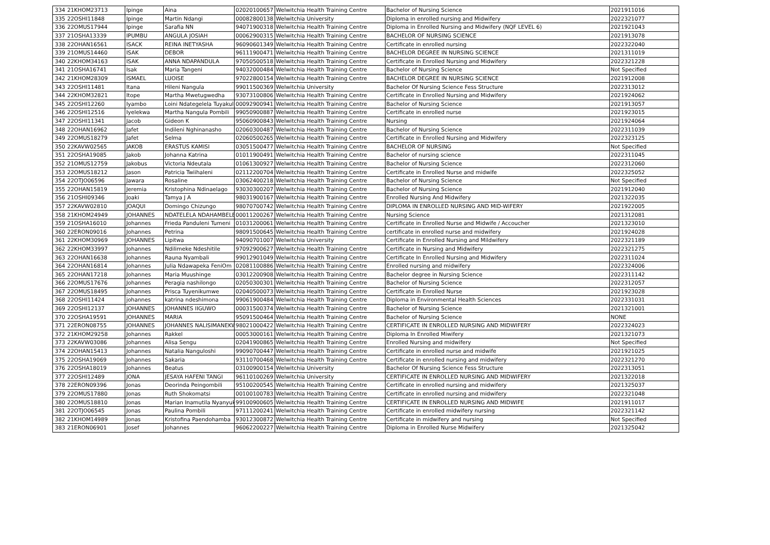| 334 | 21KHOM23713 | Ipinge | Aina | 02020100657 | Welwitchia Health Training Centre | Bachelor of Nursing Science | 2021911016 |
| 335 | 22OSHI11848 | Ipinge | Martin Ndangi | 00082800138 | Welwitchia University | Diploma in enrolled nursing and Midwifery | 2022321077 |
| 336 | 22OMUS17944 | Ipinge | Sarafia NN | 94071900318 | Welwitchia Health Training Centre | Diploma in Enrolled Nursing and Midwifery (NQF LEVEL 6) | 2021921043 |
| 337 | 21OSHA13339 | IPUMBU | ANGULA JOSIAH | 00062900315 | Welwitchia Health Training Centre | BACHELOR OF NURSING SCIENCE | 2021913078 |
| 338 | 22OHAN16561 | ISACK | REINA INETYASHA | 96090601349 | Welwitchia Health Training Centre | Certificate in enrolled nursing | 2022322040 |
| 339 | 21OMUS14460 | ISAK | DEBOR | 96111900471 | Welwitchia Health Training Centre | BACHELOR DEGREE IN NURSING SCIENCE | 2021311019 |
| 340 | 22KHOM34163 | ISAK | ANNA NDAPANDULA | 97050500518 | Welwitchia Health Training Centre | Certificate in Enrolled Nursing and Midwifery | 2022321228 |
| 341 | 21OSHA16741 | Isak | Maria Tangeni | 94032000484 | Welwitchia Health Training Centre | Bachelor of Nursing Science | Not Specified |
| 342 | 21KHOM28309 | ISMAEL | LUOISE | 97022800154 | Welwitchia Health Training Centre | BACHELOR DEGREE IN NURSING SCIENCE | 2021912008 |
| 343 | 22OSHI11481 | Itana | Hileni Nangula | 99011500369 | Welwitchia University | Bachelor Of Nursing Science Fess Structure | 2022313012 |
| 344 | 22KHOM32821 | Itope | Martha Mwetugwedha | 93073100806 | Welwitchia Health Training Centre | Certificate in Enrolled Nursing and Midwifery | 2021924062 |
| 345 | 22OSHI12260 | Iyambo | Loini Ndategelela Tuyakul | 00092900941 | Welwitchia Health Training Centre | Bachelor of Nursing Science | 2021913057 |
| 346 | 22OSHI12516 | Iyelekwa | Martha Nangula Pombili | 99050900887 | Welwitchia Health Training Centre | Certificate in enrolled nurse | 2021923015 |
| 347 | 22OSHI11341 | Jacob | Gideon K | 95060900843 | Welwitchia Health Training Centre | Nursing | 2021924064 |
| 348 | 22OHAN16962 | Jafet | Indileni Nghinanasho | 02060300487 | Welwitchia Health Training Centre | Bachelor of Nursing Science | 2022311039 |
| 349 | 22OMUS18279 | Jafet | Selma | 02060500265 | Welwitchia Health Training Centre | Certificate in Enrolled Nursing and Midwifery | 2022323125 |
| 350 | 22KAVW02565 | JAKOB | ERASTUS KAMISI | 03051500477 | Welwitchia Health Training Centre | BACHELOR OF NURSING | Not Specified |
| 351 | 22OSHA19085 | Jakob | Johanna Katrina | 01011900491 | Welwitchia Health Training Centre | Bachelor of nursing science | 2022311045 |
| 352 | 21OMUS12759 | Jakobus | Victoria Ndeutala | 01061300927 | Welwitchia Health Training Centre | Bachelor of Nursing Science | 2022312060 |
| 353 | 22OMUS18212 | Jason | Patricia Twiihaleni | 02112200704 | Welwitchia Health Training Centre | Certificate in Enrolled Nurse and midwife | 2022325052 |
| 354 | 22OTJO06596 | Jawara | Rosaline | 03062400218 | Welwitchia Health Training Centre | Bachelor of Nursing Science | Not Specified |
| 355 | 22OHAN15819 | Jeremia | Kristophina Ndinaelago | 93030300207 | Welwitchia Health Training Centre | Bachelor of Nursing Science | 2021912040 |
| 356 | 21OSHI09346 | Joaki | Tamya J A | 98031900167 | Welwitchia Health Training Centre | Enrolled Nursing And Midwifery | 2021322035 |
| 357 | 22KAVW02810 | JOAQUI | Domingo Chizungo | 98070700742 | Welwitchia Health Training Centre | DIPLOMA IN ENROLLED NURSING AND MID-WIFERY | 2021922005 |
| 358 | 21KHOM24949 | JOHANNES | NDATELELA NDAHAMBELEL | 00011200267 | Welwitchia Health Training Centre | Nursing Science | 2021312081 |
| 359 | 21OSHA16010 | Johannes | Frieda Panduleni Tumeni | 01031200061 | Welwitchia Health Training Centre | Certificate in Enrolled Nurse and Midwife / Accoucher | 2021323010 |
| 360 | 22ERON09016 | Johannes | Petrina | 98091500645 | Welwitchia Health Training Centre | certificate in enrolled nurse and midwifery | 2021924028 |
| 361 | 22KHOM30969 | JOHANNES | Lipitwa | 94090701007 | Welwitchia University | Certificate in Enrolled Nursing and Mildwifery | 2022321189 |
| 362 | 22KHOM33997 | Johannes | Ndilimeke Ndeshitile | 97092900627 | Welwitchia Health Training Centre | Certificate in Nursing and Midwifery | 2022321275 |
| 363 | 22OHAN16638 | Johannes | Rauna Nyambali | 99012901049 | Welwitchia Health Training Centre | Certificate In Enrolled Nursing and Midwifery | 2022311024 |
| 364 | 22OHAN16814 | Johannes | Julia Ndawapeka FeniOm | 02081100886 | Welwitchia Health Training Centre | Enrolled nursing and midwifery | 2022324006 |
| 365 | 22OHAN17218 | Johannes | Maria Muushinge | 03012200908 | Welwitchia Health Training Centre | Bachelor degree in Nursing Science | 2022311142 |
| 366 | 22OMUS17676 | Johannes | Peragia nashilongo | 02050300301 | Welwitchia Health Training Centre | Bachelor of Nursing Science | 2022312057 |
| 367 | 22OMUS18495 | Johannes | Prisca Tuyenikumwe | 02040500073 | Welwitchia Health Training Centre | Certificate in Enrolled Nurse | 2021923028 |
| 368 | 22OSHI11424 | johannes | katrina ndeshimona | 99061900484 | Welwitchia Health Training Centre | Diploma in Environmental Health Sciences | 2022331031 |
| 369 | 22OSHI12137 | JOHANNES | JOHANNES IIGUWO | 00031500374 | Welwitchia Health Training Centre | Bachelor of Nursing Science | 2021321001 |
| 370 | 22OSHA19591 | JOHANNES | MARIA | 95091500464 | Welwitchia Health Training Centre | Bachelor of Nursing Science | NONE |
| 371 | 22ERON08755 | JOHANNES | JOHANNES NALISIMANEKW | 98021000422 | Welwitchia Health Training Centre | CERTIFICATE IN ENROLLED NURSING AND MIDWIFERY | 2022324023 |
| 372 | 21KHOM29258 | Johannes | Rakkel | 00053000161 | Welwitchia Health Training Centre | Diploma In Enrolled Miwifery | 2021321073 |
| 373 | 22KAVW03086 | Johannes | Alisa Sengu | 02041900865 | Welwitchia Health Training Centre | Enrolled Nursing and midwifery | Not Specified |
| 374 | 22OHAN15413 | Johannes | Natalia Nanguloshi | 99090700447 | Welwitchia Health Training Centre | Certificate in enrolled nurse and midwife | 2021921025 |
| 375 | 22OSHA19069 | Johannes | Sakaria | 93110700468 | Welwitchia Health Training Centre | Certificate in enrolled nursing and midwifery | 2022321270 |
| 376 | 22OSHA18019 | Johannes | Beatus | 03100900154 | Welwitchia University | Bachelor Of Nursing Science Fess Structure | 2022313051 |
| 377 | 22OSHI12489 | JONA | JESAYA HAFENI TANGI | 96110100269 | Welwitchia University | CERTIFICATE IN ENROLLED NURSING AND MIDWIFERY | 2021322018 |
| 378 | 22ERON09396 | Jonas | Deorinda Peingombili | 95100200545 | Welwitchia Health Training Centre | Certificate in enrolled nursing and midwifery | 2021325037 |
| 379 | 22OMUS17880 | Jonas | Ruth Shokomatsi | 00100100783 | Welwitchia Health Training Centre | Certificate in enrolled nursing and midwifery | 2022321048 |
| 380 | 22OMUS18810 | Jonas | Marian Inamutila Nyanyuk | 99100900605 | Welwitchia Health Training Centre | CERTIFICATE IN ENROLLED NURSING AND MIDWIFE | 2021911017 |
| 381 | 22OTJO06545 | Jonas | Paulina Pombili | 97111200241 | Welwitchia Health Training Centre | Certificate in enrolled midwifery nursing | 2022321142 |
| 382 | 21KHOM14989 | Jonas | Kristofina Paendohamba | 93012300872 | Welwitchia Health Training Centre | Certificate in midwifery and nursing | Not Specified |
| 383 | 21ERON06901 | Josef | Johannes | 96062200227 | Welwitchia Health Training Centre | Diploma in Enrolled Nurse Midwifery | 2021325042 |